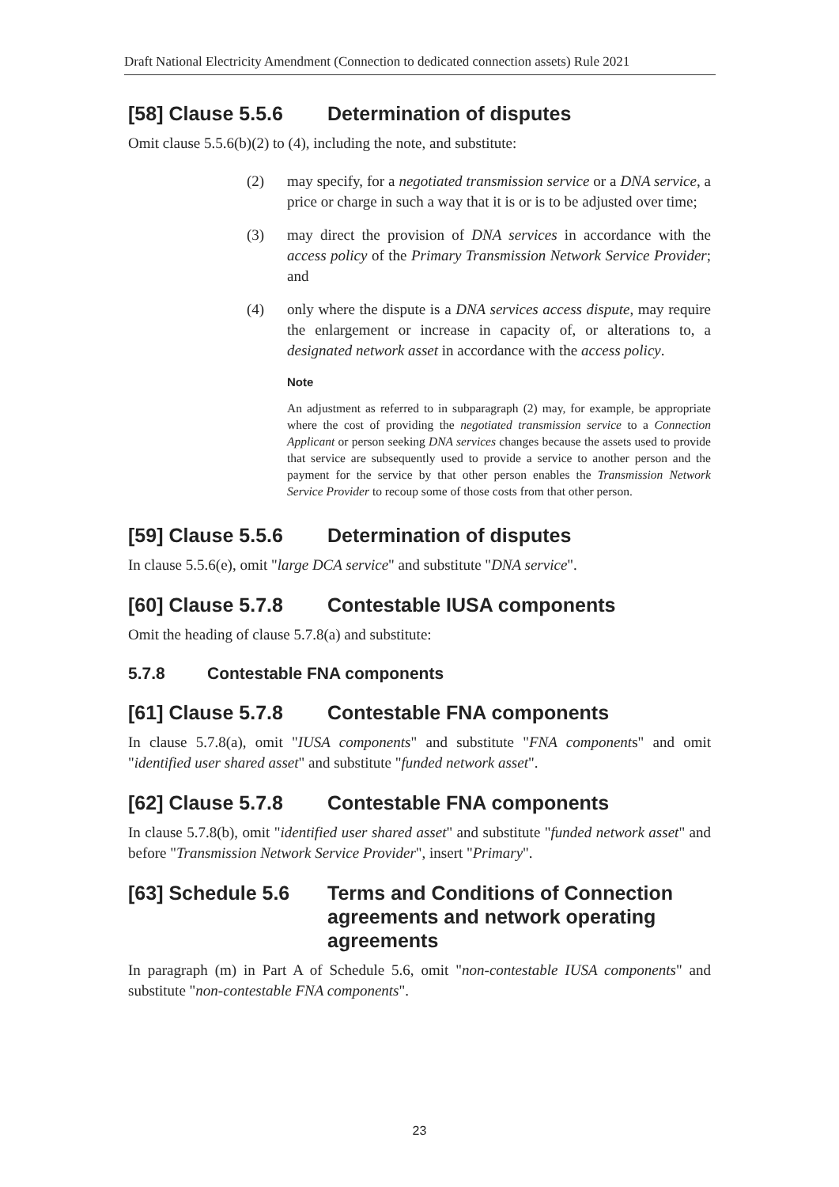Draft National Electricity Amendment (Connection to dedicated connection assets) Rule 2021
[58] Clause 5.5.6 Determination of disputes
Omit clause 5.5.6(b)(2) to (4), including the note, and substitute:
(2) may specify, for a negotiated transmission service or a DNA service, a price or charge in such a way that it is or is to be adjusted over time;
(3) may direct the provision of DNA services in accordance with the access policy of the Primary Transmission Network Service Provider; and
(4) only where the dispute is a DNA services access dispute, may require the enlargement or increase in capacity of, or alterations to, a designated network asset in accordance with the access policy.
Note
An adjustment as referred to in subparagraph (2) may, for example, be appropriate where the cost of providing the negotiated transmission service to a Connection Applicant or person seeking DNA services changes because the assets used to provide that service are subsequently used to provide a service to another person and the payment for the service by that other person enables the Transmission Network Service Provider to recoup some of those costs from that other person.
[59] Clause 5.5.6 Determination of disputes
In clause 5.5.6(e), omit "large DCA service" and substitute "DNA service".
[60] Clause 5.7.8 Contestable IUSA components
Omit the heading of clause 5.7.8(a) and substitute:
5.7.8 Contestable FNA components
[61] Clause 5.7.8 Contestable FNA components
In clause 5.7.8(a), omit "IUSA components" and substitute "FNA components" and omit "identified user shared asset" and substitute "funded network asset".
[62] Clause 5.7.8 Contestable FNA components
In clause 5.7.8(b), omit "identified user shared asset" and substitute "funded network asset" and before "Transmission Network Service Provider", insert "Primary".
[63] Schedule 5.6 Terms and Conditions of Connection agreements and network operating agreements
In paragraph (m) in Part A of Schedule 5.6, omit "non-contestable IUSA components" and substitute "non-contestable FNA components".
23